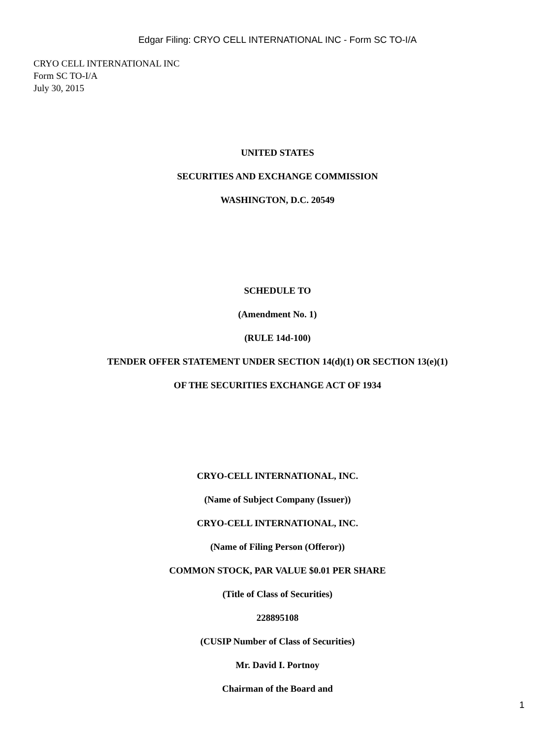Edgar Filing: CRYO CELL INTERNATIONAL INC - Form SC TO-I/A
CRYO CELL INTERNATIONAL INC
Form SC TO-I/A
July 30, 2015
UNITED STATES
SECURITIES AND EXCHANGE COMMISSION
WASHINGTON, D.C. 20549
SCHEDULE TO
(Amendment No. 1)
(RULE 14d-100)
TENDER OFFER STATEMENT UNDER SECTION 14(d)(1) OR SECTION 13(e)(1)
OF THE SECURITIES EXCHANGE ACT OF 1934
CRYO-CELL INTERNATIONAL, INC.
(Name of Subject Company (Issuer))
CRYO-CELL INTERNATIONAL, INC.
(Name of Filing Person (Offeror))
COMMON STOCK, PAR VALUE $0.01 PER SHARE
(Title of Class of Securities)
228895108
(CUSIP Number of Class of Securities)
Mr. David I. Portnoy
Chairman of the Board and
1